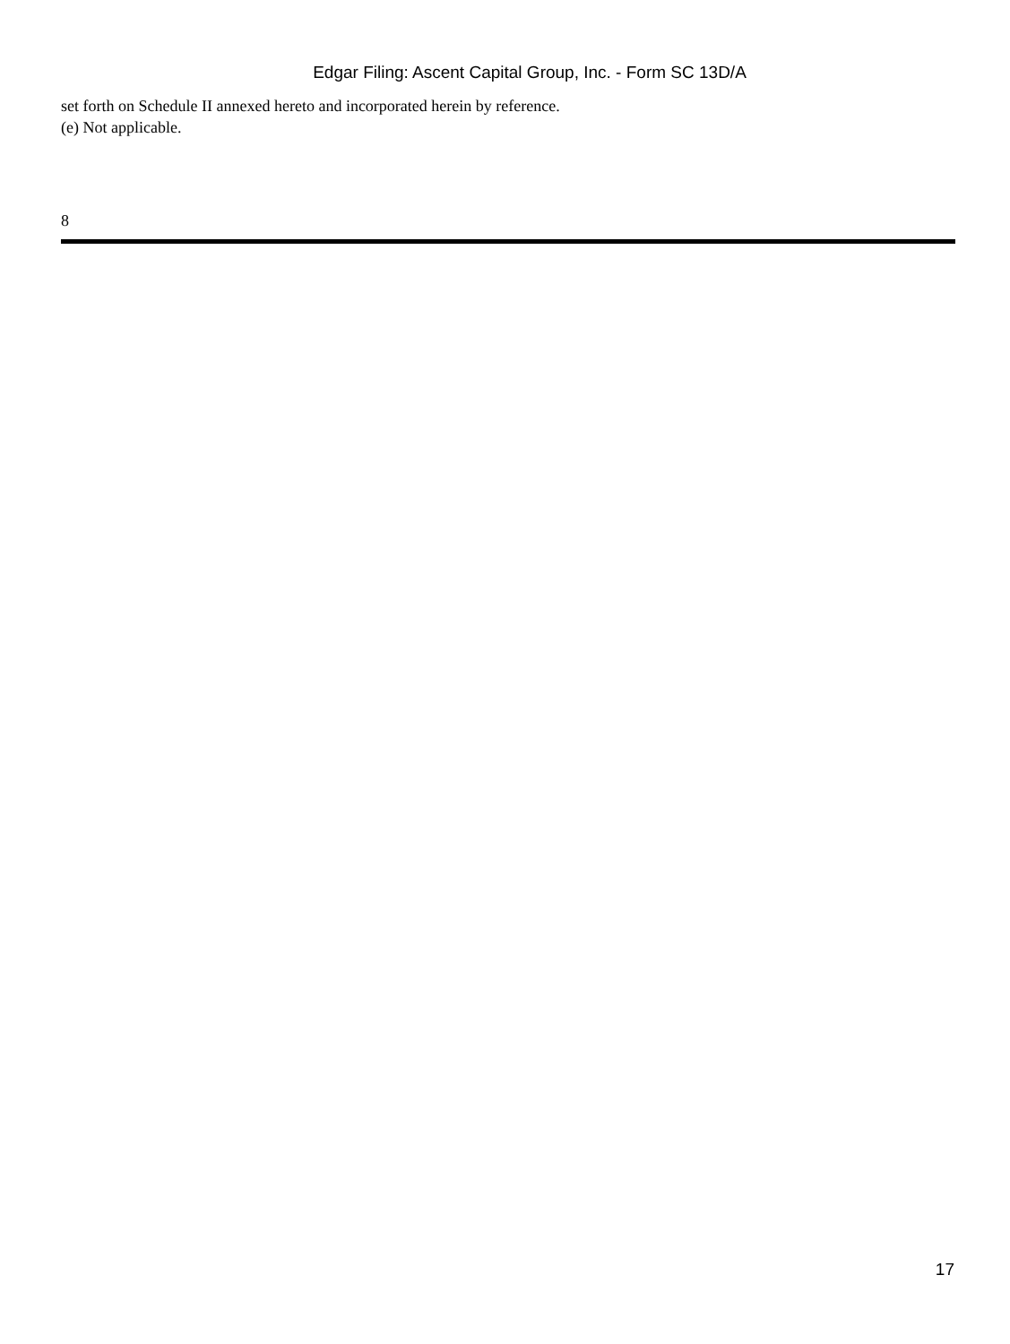Edgar Filing: Ascent Capital Group, Inc. - Form SC 13D/A
set forth on Schedule II annexed hereto and incorporated herein by reference.
(e) Not applicable.
8
17